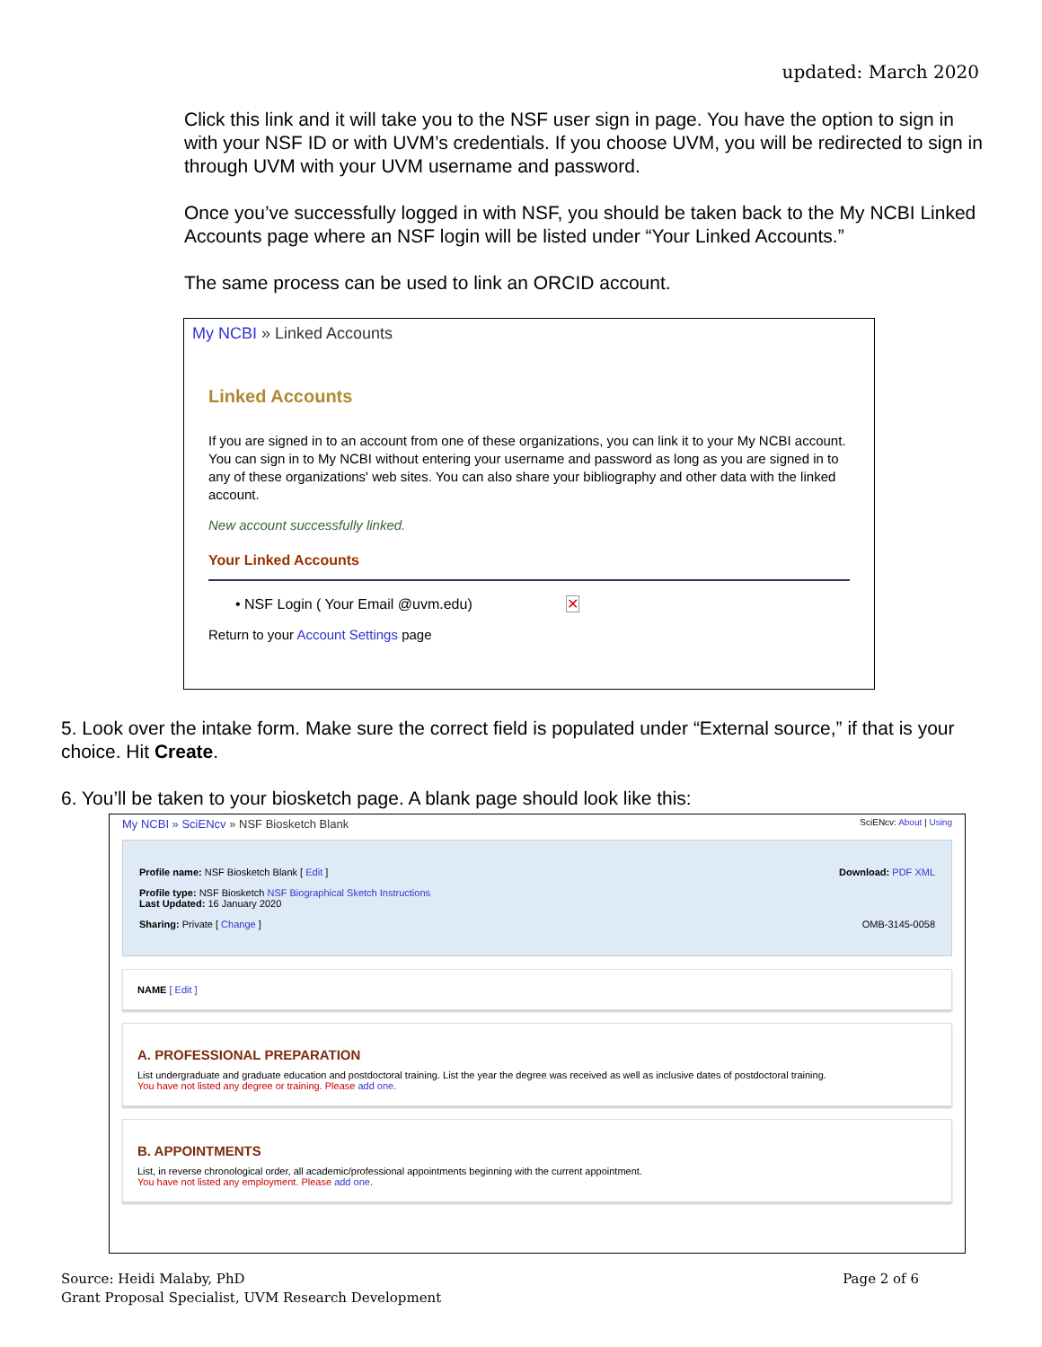updated: March 2020
Click this link and it will take you to the NSF user sign in page. You have the option to sign in with your NSF ID or with UVM’s credentials. If you choose UVM, you will be redirected to sign in through UVM with your UVM username and password.
Once you’ve successfully logged in with NSF, you should be taken back to the My NCBI Linked Accounts page where an NSF login will be listed under “Your Linked Accounts.”
The same process can be used to link an ORCID account.
My NCBI » Linked Accounts
Linked Accounts
If you are signed in to an account from one of these organizations, you can link it to your My NCBI account. You can sign in to My NCBI without entering your username and password as long as you are signed in to any of these organizations' web sites. You can also share your bibliography and other data with the linked account.
New account successfully linked.
Your Linked Accounts
• NSF Login ( Your Email @uvm.edu) ✕
Return to your Account Settings page
5. Look over the intake form. Make sure the correct field is populated under “External source,” if that is your choice. Hit Create.
6. You’ll be taken to your biosketch page. A blank page should look like this:
My NCBI » SciENcv » NSF Biosketch Blank SciENcv: About | Using
Profile name: NSF Biosketch Blank [ Edit ] Download: PDF XML
Profile type: NSF Biosketch NSF Biographical Sketch Instructions
Last Updated: 16 January 2020
Sharing: Private [ Change ] OMB-3145-0058
NAME [ Edit ]
A. PROFESSIONAL PREPARATION
List undergraduate and graduate education and postdoctoral training. List the year the degree was received as well as inclusive dates of postdoctoral training.
You have not listed any degree or training. Please add one.
B. APPOINTMENTS
List, in reverse chronological order, all academic/professional appointments beginning with the current appointment.
You have not listed any employment. Please add one.
Source: Heidi Malaby, PhD
Grant Proposal Specialist, UVM Research Development
Page 2 of 6